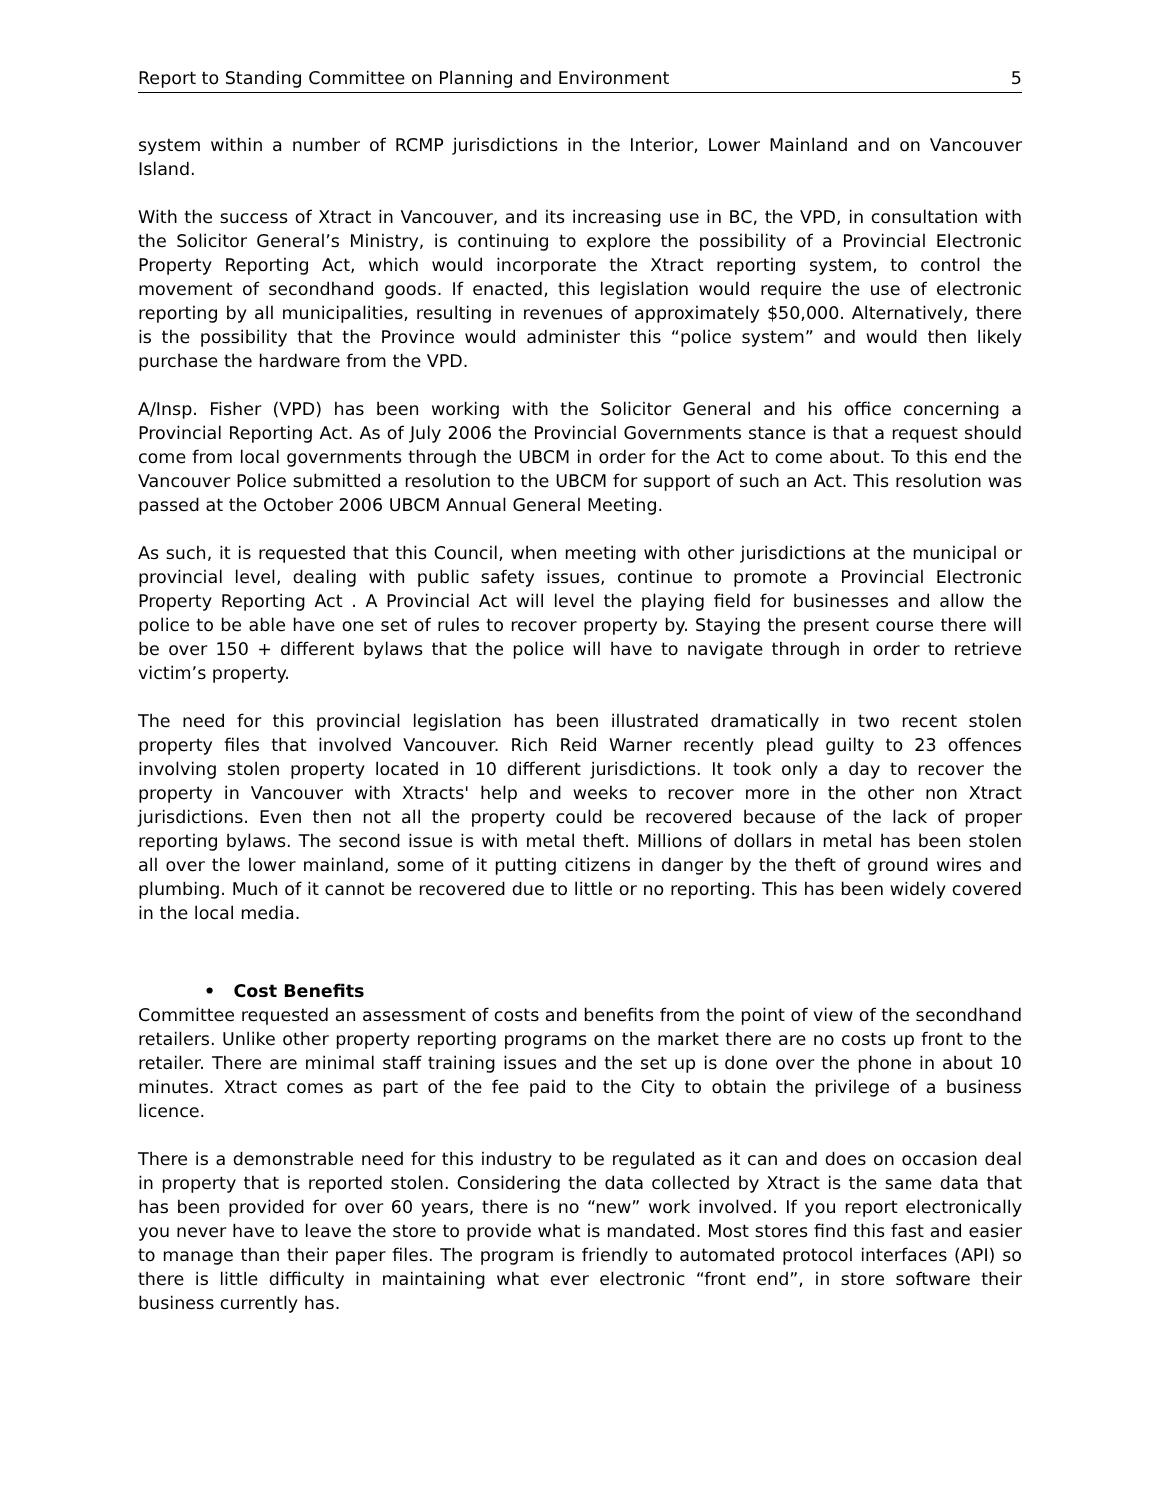Report to Standing Committee on Planning and Environment 5
system within a number of RCMP jurisdictions in the Interior, Lower Mainland and on Vancouver Island.
With the success of Xtract in Vancouver, and its increasing use in BC, the VPD, in consultation with the Solicitor General’s Ministry, is continuing to explore the possibility of a Provincial Electronic Property Reporting Act, which would incorporate the Xtract reporting system, to control the movement of secondhand goods. If enacted, this legislation would require the use of electronic reporting by all municipalities, resulting in revenues of approximately $50,000. Alternatively, there is the possibility that the Province would administer this “police system” and would then likely purchase the hardware from the VPD.
A/Insp. Fisher (VPD) has been working with the Solicitor General and his office concerning a Provincial Reporting Act. As of July 2006 the Provincial Governments stance is that a request should come from local governments through the UBCM in order for the Act to come about. To this end the Vancouver Police submitted a resolution to the UBCM for support of such an Act. This resolution was passed at the October 2006 UBCM Annual General Meeting.
As such, it is requested that this Council, when meeting with other jurisdictions at the municipal or provincial level, dealing with public safety issues, continue to promote a Provincial Electronic Property Reporting Act . A Provincial Act will level the playing field for businesses and allow the police to be able have one set of rules to recover property by. Staying the present course there will be over 150 + different bylaws that the police will have to navigate through in order to retrieve victim’s property.
The need for this provincial legislation has been illustrated dramatically in two recent stolen property files that involved Vancouver. Rich Reid Warner recently plead guilty to 23 offences involving stolen property located in 10 different jurisdictions. It took only a day to recover the property in Vancouver with Xtracts' help and weeks to recover more in the other non Xtract jurisdictions. Even then not all the property could be recovered because of the lack of proper reporting bylaws. The second issue is with metal theft. Millions of dollars in metal has been stolen all over the lower mainland, some of it putting citizens in danger by the theft of ground wires and plumbing. Much of it cannot be recovered due to little or no reporting. This has been widely covered in the local media.
• Cost Benefits
Committee requested an assessment of costs and benefits from the point of view of the secondhand retailers. Unlike other property reporting programs on the market there are no costs up front to the retailer. There are minimal staff training issues and the set up is done over the phone in about 10 minutes. Xtract comes as part of the fee paid to the City to obtain the privilege of a business licence.
There is a demonstrable need for this industry to be regulated as it can and does on occasion deal in property that is reported stolen. Considering the data collected by Xtract is the same data that has been provided for over 60 years, there is no “new” work involved. If you report electronically you never have to leave the store to provide what is mandated. Most stores find this fast and easier to manage than their paper files. The program is friendly to automated protocol interfaces (API) so there is little difficulty in maintaining what ever electronic “front end”, in store software their business currently has.